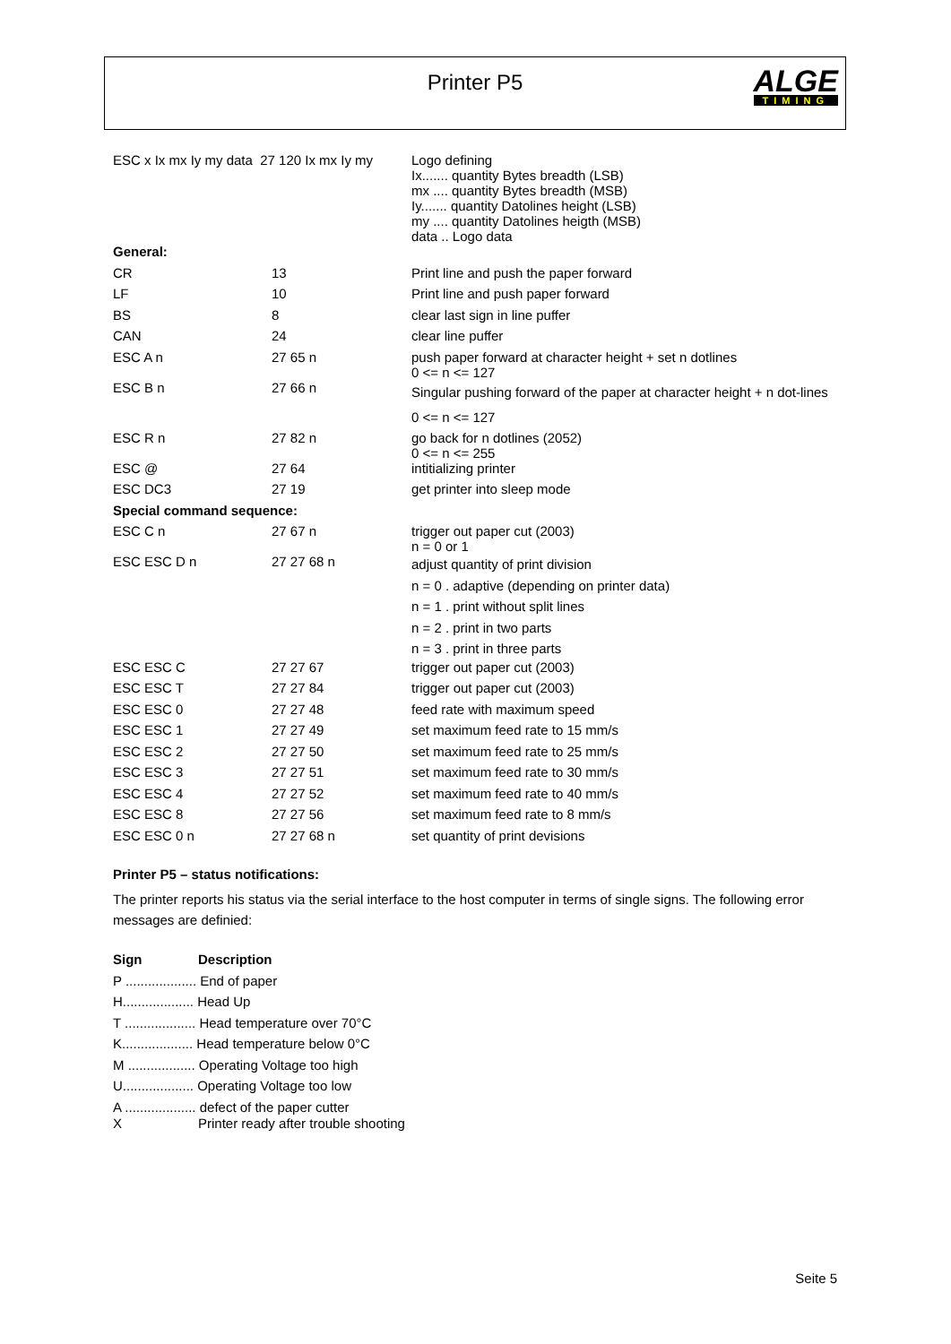Printer P5
ALGE
TIMING
| ESC x Ix mx Iy my data 27 120 Ix mx Iy my | | Logo defining Ix....... quantity Bytes breadth (LSB) mx .... quantity Bytes breadth (MSB) Iy....... quantity Datolines height (LSB) my .... quantity Datolines heigth (MSB) data .. Logo data |
| General: | | |
| CR | 13 | Print line and push the paper forward |
| LF | 10 | Print line and push paper forward |
| BS | 8 | clear last sign in line puffer |
| CAN | 24 | clear line puffer |
| ESC A n | 27 65 n | push paper forward at character height + set n dotlines 0 <= n <= 127 |
| ESC B n | 27 66 n | Singular pushing forward of the paper at character height + n dot-lines 0 <= n <= 127 |
| ESC R n | 27 82 n | go back for n dotlines (2052) 0 <= n <= 255 |
| ESC @ | 27 64 | intitializing printer |
| ESC DC3 | 27 19 | get printer into sleep mode |
| Special command sequence: | | |
| ESC C n | 27 67 n | trigger out paper cut (2003) n = 0 or 1 |
| ESC ESC D n | 27 27 68 n | adjust quantity of print division n = 0 . adaptive (depending on printer data) n = 1 . print without split lines n = 2 . print in two parts n = 3 . print in three parts |
| ESC ESC C | 27 27 67 | trigger out paper cut (2003) |
| ESC ESC T | 27 27 84 | trigger out paper cut (2003) |
| ESC ESC 0 | 27 27 48 | feed rate with maximum speed |
| ESC ESC 1 | 27 27 49 | set maximum feed rate to 15 mm/s |
| ESC ESC 2 | 27 27 50 | set maximum feed rate to 25 mm/s |
| ESC ESC 3 | 27 27 51 | set maximum feed rate to 30 mm/s |
| ESC ESC 4 | 27 27 52 | set maximum feed rate to 40 mm/s |
| ESC ESC 8 | 27 27 56 | set maximum feed rate to 8 mm/s |
| ESC ESC 0 n | 27 27 68 n | set quantity of print devisions |
Printer P5 – status notifications:
The printer reports his status via the serial interface to the host computer in terms of single signs. The following error messages are definied:
| Sign | Description |
| P ................... End of paper | |
| H................... Head Up | |
| T ................... Head temperature over 70°C | |
| K................... Head temperature below 0°C | |
| M .................. Operating Voltage too high | |
| U................... Operating Voltage too low | |
| A ................... defect of the paper cutter | |
| X | Printer ready after trouble shooting |
Seite 5